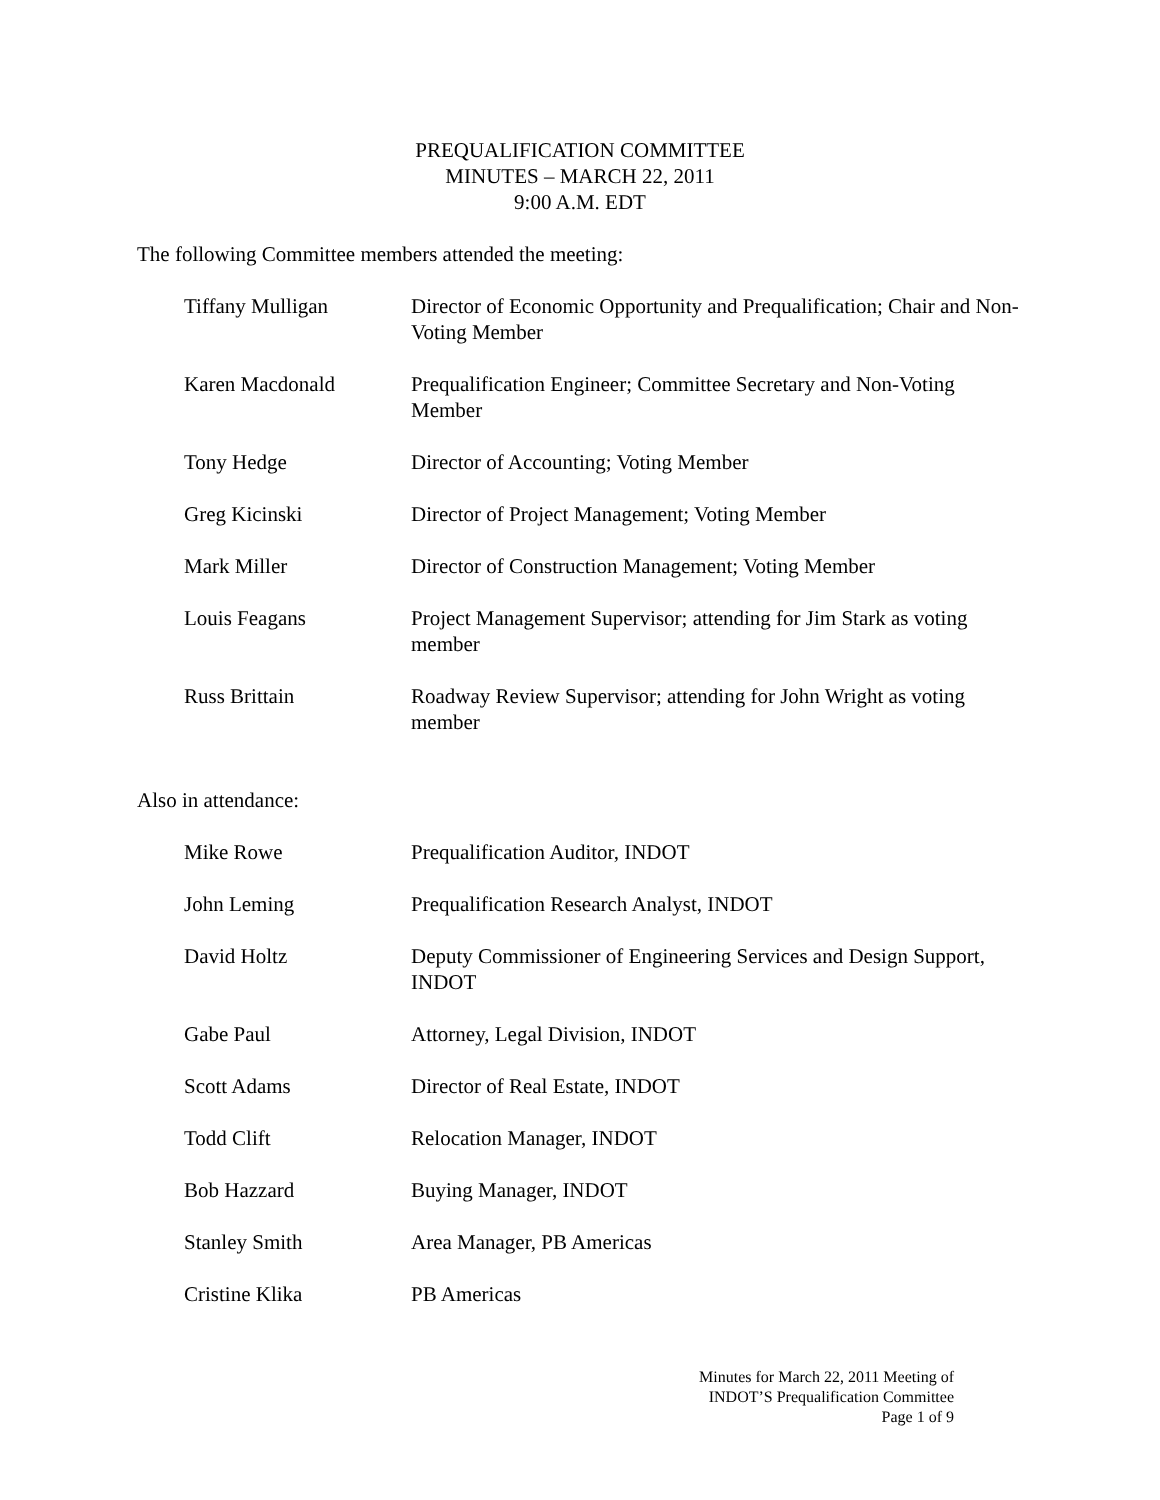PREQUALIFICATION COMMITTEE
MINUTES – MARCH 22, 2011
9:00 A.M. EDT
The following Committee members attended the meeting:
| Tiffany Mulligan | Director of Economic Opportunity and Prequalification; Chair and Non-Voting Member |
| Karen Macdonald | Prequalification Engineer; Committee Secretary and Non-Voting Member |
| Tony Hedge | Director of Accounting; Voting Member |
| Greg Kicinski | Director of Project Management; Voting Member |
| Mark Miller | Director of Construction Management; Voting Member |
| Louis Feagans | Project Management Supervisor; attending for Jim Stark as voting member |
| Russ Brittain | Roadway Review Supervisor; attending for John Wright as voting member |
Also in attendance:
| Mike Rowe | Prequalification Auditor, INDOT |
| John Leming | Prequalification Research Analyst, INDOT |
| David Holtz | Deputy Commissioner of Engineering Services and Design Support, INDOT |
| Gabe Paul | Attorney, Legal Division, INDOT |
| Scott Adams | Director of Real Estate, INDOT |
| Todd Clift | Relocation Manager, INDOT |
| Bob Hazzard | Buying Manager, INDOT |
| Stanley Smith | Area Manager, PB Americas |
| Cristine Klika | PB Americas |
Minutes for March 22, 2011 Meeting of
INDOT’S Prequalification Committee
Page 1 of 9